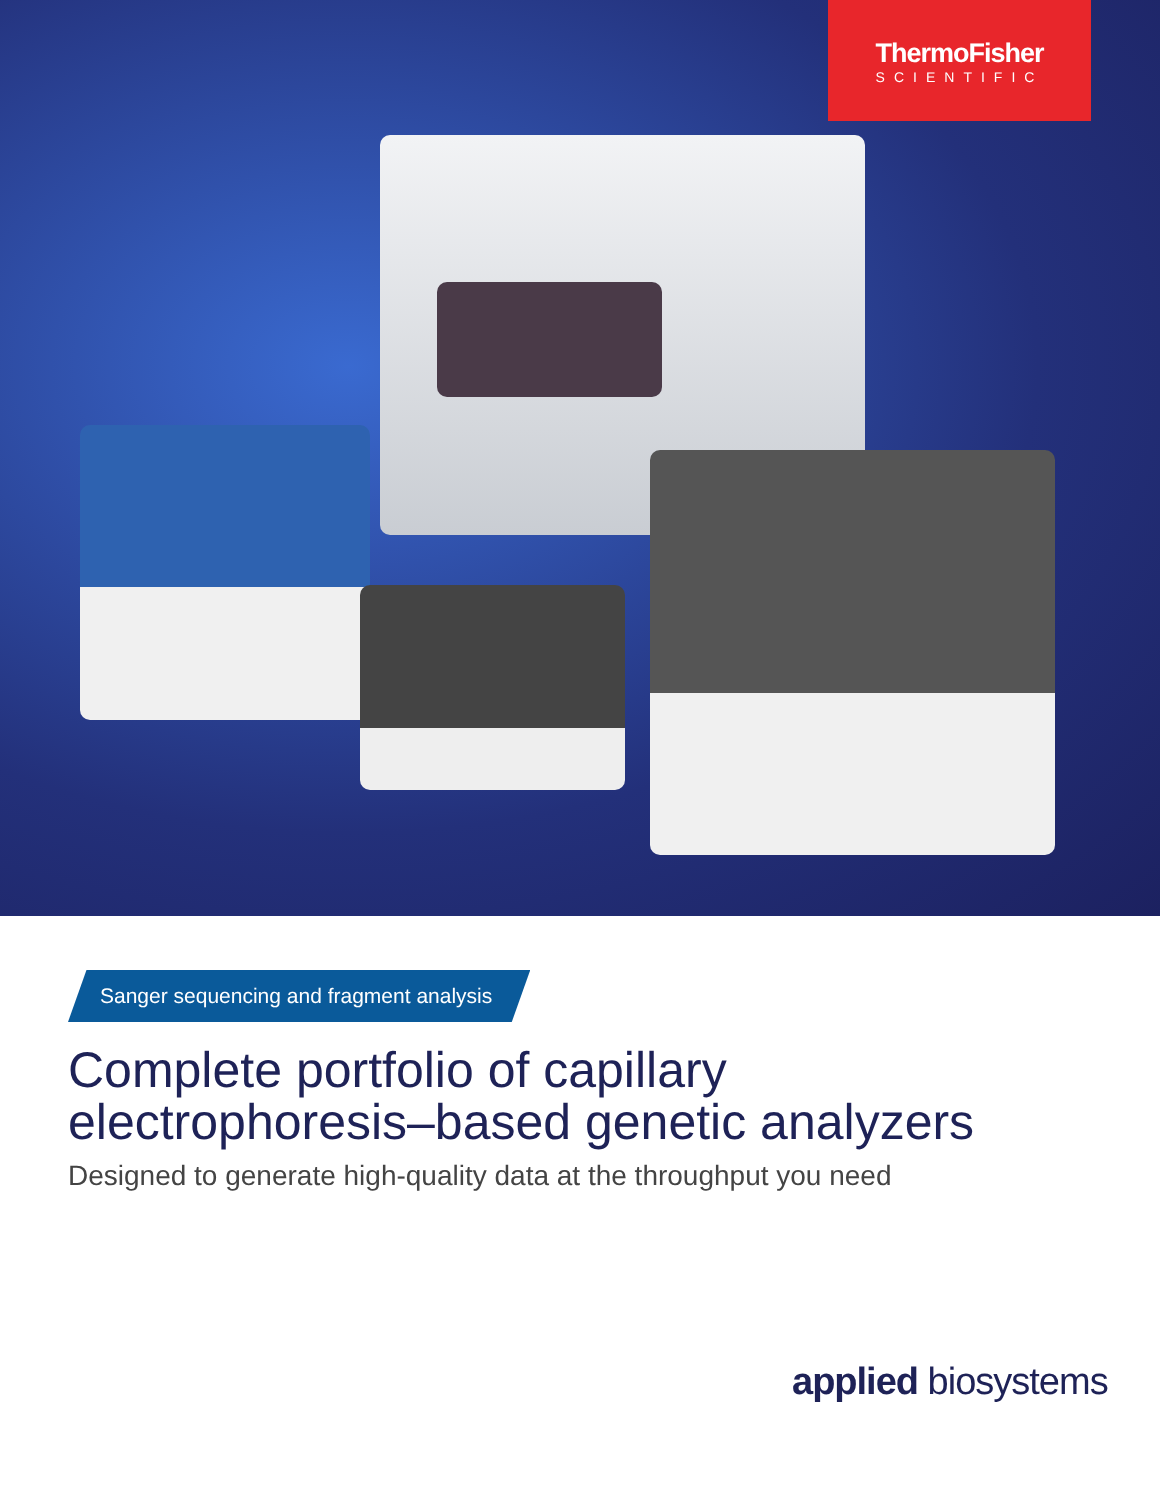ThermoFisher
SCIENTIFIC
Sanger sequencing and fragment analysis
Complete portfolio of capillary
electrophoresis–based genetic analyzers
Designed to generate high-quality data at the throughput you need
applied biosystems